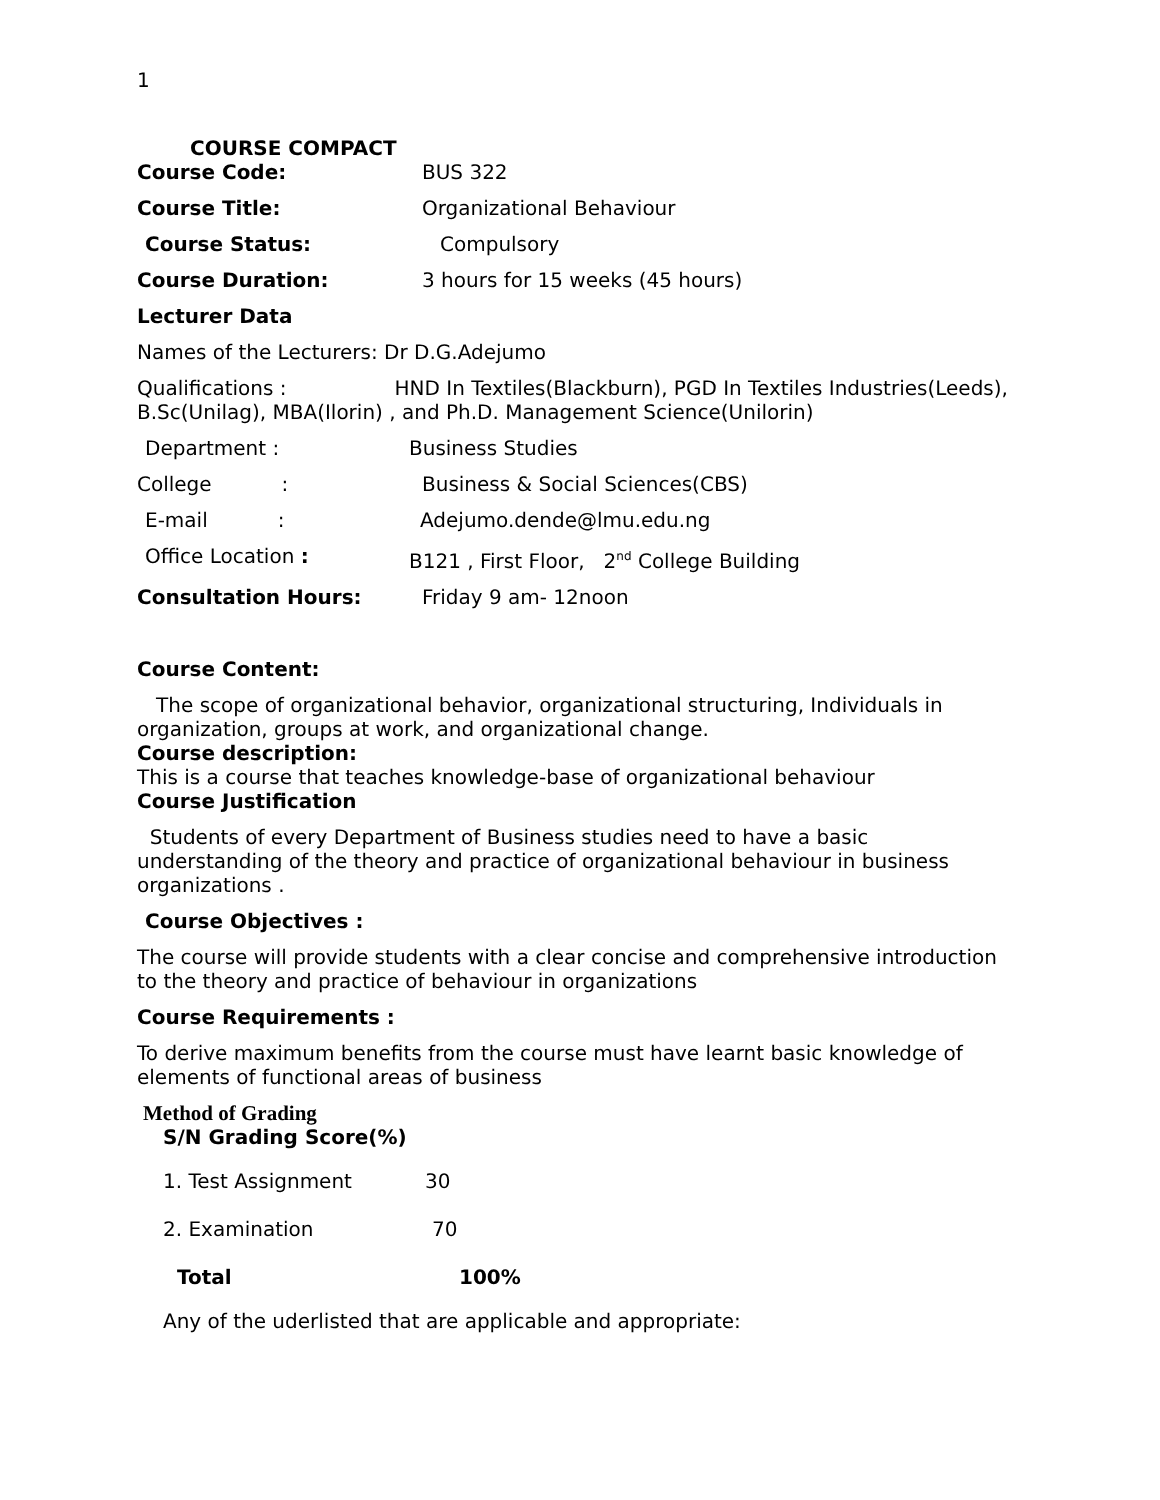1
COURSE COMPACT
Course Code: BUS 322
Course Title: Organizational Behaviour
Course Status: Compulsory
Course Duration: 3 hours for 15 weeks (45 hours)
Lecturer Data
Names of the Lecturers: Dr D.G.Adejumo
Qualifications : HND In Textiles(Blackburn), PGD In Textiles Industries(Leeds), B.Sc(Unilag), MBA(Ilorin) , and Ph.D. Management Science(Unilorin)
Department : Business Studies
College : Business & Social Sciences(CBS)
E-mail : Adejumo.dende@lmu.edu.ng
Office Location : B121 , First Floor, 2<sup>nd</sup> College Building
Consultation Hours: Friday 9 am- 12noon
Course Content:
The scope of organizational behavior, organizational structuring, Individuals in organization, groups at work, and organizational change.
Course description:
This is a course that teaches knowledge-base of organizational behaviour
Course Justification
Students of every Department of Business studies need to have a basic understanding of the theory and practice of organizational behaviour in business organizations .
Course Objectives :
The course will provide students with a clear concise and comprehensive introduction to the theory and practice of behaviour in organizations
Course Requirements :
To derive maximum benefits from the course must have learnt basic knowledge of elements of functional areas of business
Method of Grading
S/N Grading Score(%)
| 1. Test Assignment | 30 |
| 2. Examination | 70 |
| Total | 100% |
Any of the uderlisted that are applicable and appropriate: